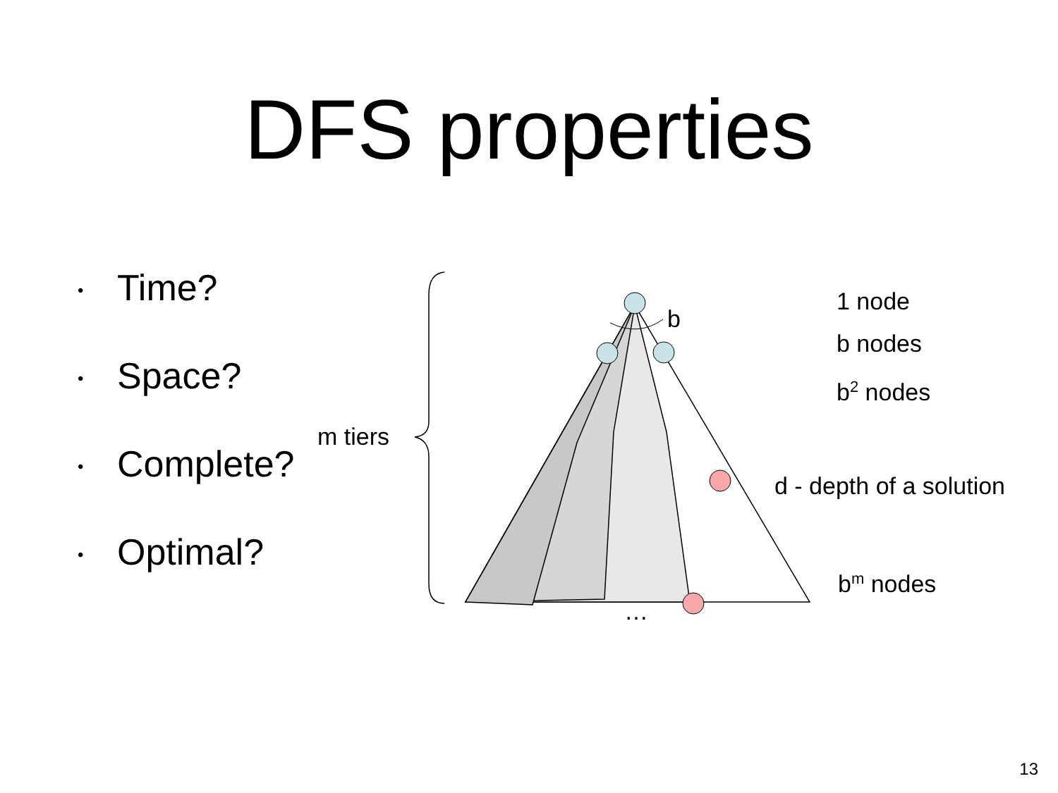DFS properties
• Time?
• Space?
• Complete?
• Optimal?
m tiers
b
…
1 node
b nodes
b<sup>2</sup> nodes
d - depth of a solution
b<sup>m</sup> nodes
13